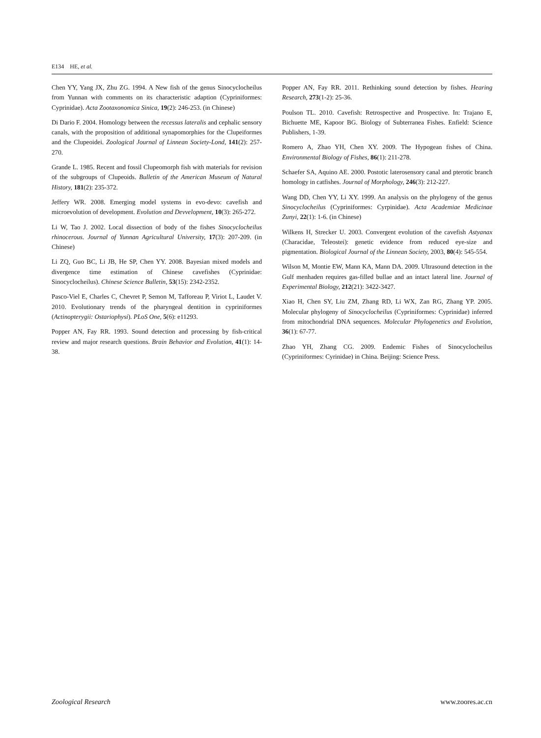E134 HE, et al.
Chen YY, Yang JX, Zhu ZG. 1994. A New fish of the genus Sinocyclocheilus from Yunnan with comments on its characteristic adaption (Cypriniformes: Cyprinidae). Acta Zootaxonomica Sinica, 19(2): 246-253. (in Chinese)
Di Dario F. 2004. Homology between the recessus lateralis and cephalic sensory canals, with the proposition of additional synapomorphies for the Clupeiformes and the Clupeoidei. Zoological Journal of Linnean Society-Lond, 141(2): 257-270.
Grande L. 1985. Recent and fossil Clupeomorph fish with materials for revision of the subgroups of Clupeoids. Bulletin of the American Museum of Natural History, 181(2): 235-372.
Jeffery WR. 2008. Emerging model systems in evo-devo: cavefish and microevolution of development. Evolution and Devvelopment, 10(3): 265-272.
Li W, Tao J. 2002. Local dissection of body of the fishes Sinocyclocheilus rhinocerous. Journal of Yunnan Agricultural University, 17(3): 207-209. (in Chinese)
Li ZQ, Guo BC, Li JB, He SP, Chen YY. 2008. Bayesian mixed models and divergence time estimation of Chinese cavefishes (Cyprinidae: Sinocyclocheilus). Chinese Science Bulletin, 53(15): 2342-2352.
Pasco-Viel E, Charles C, Chevret P, Semon M, Tafforeau P, Viriot L, Laudet V. 2010. Evolutionary trends of the pharyngeal dentition in cypriniformes (Actinopterygii: Ostariophysi). PLoS One, 5(6): e11293.
Popper AN, Fay RR. 1993. Sound detection and processing by fish-critical review and major research questions. Brain Behavior and Evolution, 41(1): 14-38.
Popper AN, Fay RR. 2011. Rethinking sound detection by fishes. Hearing Research, 273(1-2): 25-36.
Poulson TL. 2010. Cavefish: Retrospective and Prospective. In: Trajano E, Bichuette ME, Kapoor BG. Biology of Subterranea Fishes. Enfield: Science Publishers, 1-39.
Romero A, Zhao YH, Chen XY. 2009. The Hypogean fishes of China. Environmental Biology of Fishes, 86(1): 211-278.
Schaefer SA, Aquino AE. 2000. Postotic laterosensory canal and pterotic branch homology in catfishes. Journal of Morphology, 246(3): 212-227.
Wang DD, Chen YY, Li XY. 1999. An analysis on the phylogeny of the genus Sinocyclocheilus (Cypriniformes: Cyrpinidae). Acta Academiae Medicinae Zunyi, 22(1): 1-6. (in Chinese)
Wilkens H, Strecker U. 2003. Convergent evolution of the cavefish Astyanax (Characidae, Teleostei): genetic evidence from reduced eye-size and pigmentation. Biological Journal of the Linnean Society, 2003, 80(4): 545-554.
Wilson M, Montie EW, Mann KA, Mann DA. 2009. Ultrasound detection in the Gulf menhaden requires gas-filled bullae and an intact lateral line. Journal of Experimental Biology, 212(21): 3422-3427.
Xiao H, Chen SY, Liu ZM, Zhang RD, Li WX, Zan RG, Zhang YP. 2005. Molecular phylogeny of Sinocyclocheilus (Cypriniformes: Cyprinidae) inferred from mitochondrial DNA sequences. Molecular Phylogenetics and Evolution, 36(1): 67-77.
Zhao YH, Zhang CG. 2009. Endemic Fishes of Sinocyclocheilus (Cypriniformes: Cyrinidae) in China. Beijing: Science Press.
Zoological Research www.zoores.ac.cn